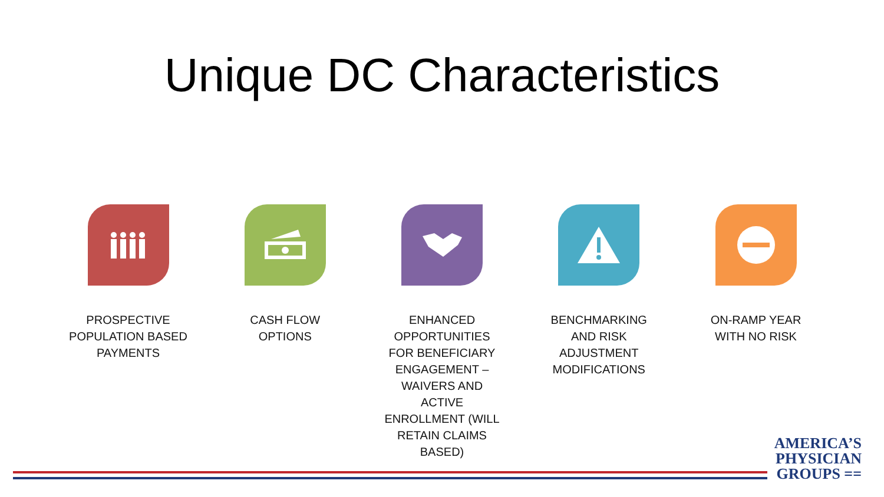Unique DC Characteristics
PROSPECTIVE POPULATION BASED PAYMENTS
CASH FLOW OPTIONS ENHANCED OPPORTUNITIES FOR BENEFICIARY ENGAGEMENT – WAIVERS AND ACTIVE ENROLLMENT (WILL RETAIN CLAIMS BASED)
BENCHMARKING AND RISK ADJUSTMENT MODIFICATIONS
ON-RAMP YEAR WITH NO RISK
AMERICA’S
PHYSICIAN
GROUPS ==